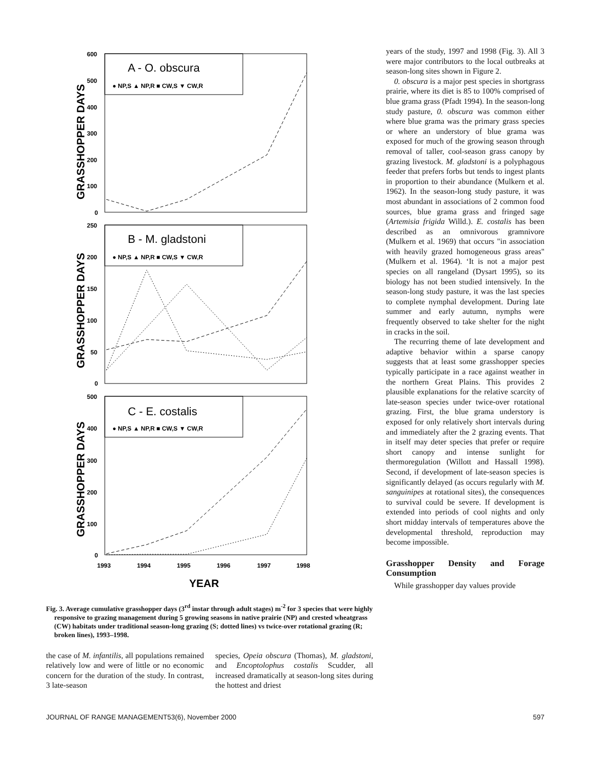GRASSHOPPER DAYS
A - O. obscura
● NP,S ▲ NP,R ■ CW,S ▼ CW,R
600
500
400
300
200
100
0
GRASSHOPPER DAYS
B - M. gladstoni
● NP,S ▲ NP,R ■ CW,S ▼ CW,R
250
200
150
100
50
0
GRASSHOPPER DAYS
C - E. costalis
● NP,S ▲ NP,R ■ CW,S ▼ CW,R
500
400
300
200
100
0
1993
1994
1995
1996
1997
1998
YEAR
Fig. 3. Average cumulative grasshopper days (3<sup>rd</sup> instar through adult stages) m<sup>-2</sup> for 3 species that were highly responsive to grazing management during 5 growing seasons in native prairie (NP) and crested wheatgrass (CW) habitats under traditional season-long grazing (S; dotted lines) vs twice-over rotational grazing (R; broken lines), 1993–1998.
the case of M. infantilis, all populations remained relatively low and were of little or no economic concern for the duration of the study. In contrast, 3 late-season
species, Opeia obscura (Thomas), M. gladstoni, and Encoptolophus costalis Scudder, all increased dramatically at season-long sites during the hottest and driest
years of the study, 1997 and 1998 (Fig. 3). All 3 were major contributors to the local outbreaks at season-long sites shown in Figure 2.
0. obscura is a major pest species in shortgrass prairie, where its diet is 85 to 100% comprised of blue grama grass (Pfadt 1994). In the season-long study pasture, 0. obscura was common either where blue grama was the primary grass species or where an understory of blue grama was exposed for much of the growing season through removal of taller, cool-season grass canopy by grazing livestock. M. gladstoni is a polyphagous feeder that prefers forbs but tends to ingest plants in proportion to their abundance (Mulkern et al. 1962). In the season-long study pasture, it was most abundant in associations of 2 common food sources, blue grama grass and fringed sage (Artemisia frigida Willd.). E. costalis has been described as an omnivorous gramnivore (Mulkern et al. 1969) that occurs "in association with heavily grazed homogeneous grass areas" (Mulkern et al. 1964). ‘It is not a major pest species on all rangeland (Dysart 1995), so its biology has not been studied intensively. In the season-long study pasture, it was the last species to complete nymphal development. During late summer and early autumn, nymphs were frequently observed to take shelter for the night in cracks in the soil.
The recurring theme of late development and adaptive behavior within a sparse canopy suggests that at least some grasshopper species typically participate in a race against weather in the northern Great Plains. This provides 2 plausible explanations for the relative scarcity of late-season species under twice-over rotational grazing. First, the blue grama understory is exposed for only relatively short intervals during and immediately after the 2 grazing events. That in itself may deter species that prefer or require short canopy and intense sunlight for thermoregulation (Willott and Hassall 1998). Second, if development of late-season species is significantly delayed (as occurs regularly with M. sanguinipes at rotational sites), the consequences to survival could be severe. If development is extended into periods of cool nights and only short midday intervals of temperatures above the developmental threshold, reproduction may become impossible.
Grasshopper Density and Forage Consumption
While grasshopper day values provide
JOURNAL OF RANGE MANAGEMENT53(6), November 2000 597